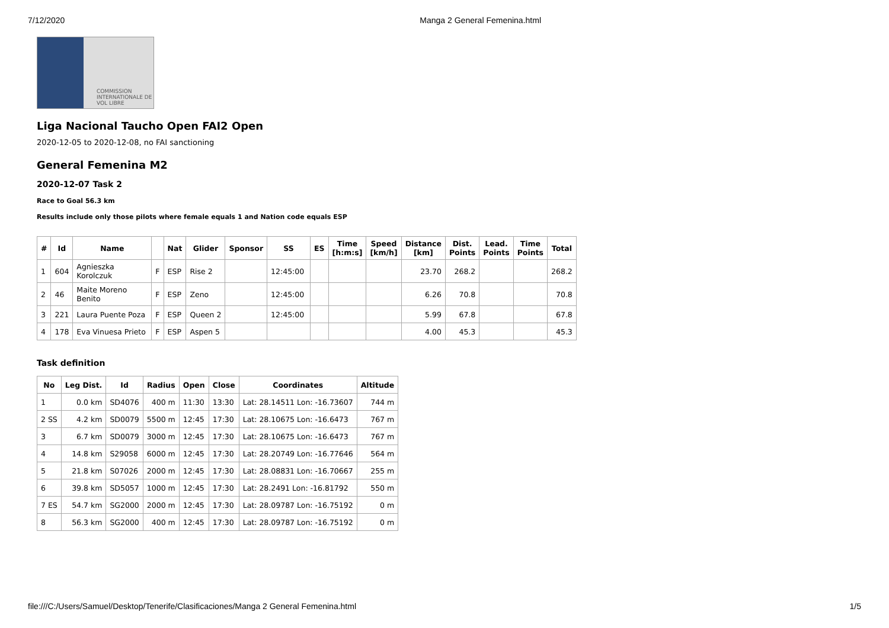7/12/2020 Manga 2 General Femenina.html
COMMISSION INTERNATIONALE DE VOL LIBRE
Liga Nacional Taucho Open FAI2 Open
2020-12-05 to 2020-12-08, no FAI sanctioning
General Femenina M2
2020-12-07 Task 2
Race to Goal 56.3 km
Results include only those pilots where female equals 1 and Nation code equals ESP
| # | Id | Name | | Nat | Glider | Sponsor | SS | ES | Time [h:m:s] | Speed [km/h] | Distance [km] | Dist. Points | Lead. Points | Time Points | Total |
| --- | --- | --- | --- | --- | --- | --- | --- | --- | --- | --- | --- | --- | --- | --- | --- |
| 1 | 604 | Agnieszka Korolczuk | F | ESP | Rise 2 | | 12:45:00 | | | | 23.70 | 268.2 | | | 268.2 |
| 2 | 46 | Maite Moreno Benito | F | ESP | Zeno | | 12:45:00 | | | | 6.26 | 70.8 | | | 70.8 |
| 3 | 221 | Laura Puente Poza | F | ESP | Queen 2 | | 12:45:00 | | | | 5.99 | 67.8 | | | 67.8 |
| 4 | 178 | Eva Vinuesa Prieto | F | ESP | Aspen 5 | | | | | | 4.00 | 45.3 | | | 45.3 |
Task definition
| No | Leg Dist. | Id | Radius | Open | Close | Coordinates | Altitude |
| --- | --- | --- | --- | --- | --- | --- | --- |
| 1 | 0.0 km | SD4076 | 400 m | 11:30 | 13:30 | Lat: 28.14511 Lon: -16.73607 | 744 m |
| 2 SS | 4.2 km | SD0079 | 5500 m | 12:45 | 17:30 | Lat: 28.10675 Lon: -16.6473 | 767 m |
| 3 | 6.7 km | SD0079 | 3000 m | 12:45 | 17:30 | Lat: 28.10675 Lon: -16.6473 | 767 m |
| 4 | 14.8 km | S29058 | 6000 m | 12:45 | 17:30 | Lat: 28.20749 Lon: -16.77646 | 564 m |
| 5 | 21.8 km | S07026 | 2000 m | 12:45 | 17:30 | Lat: 28.08831 Lon: -16.70667 | 255 m |
| 6 | 39.8 km | SD5057 | 1000 m | 12:45 | 17:30 | Lat: 28.2491 Lon: -16.81792 | 550 m |
| 7 ES | 54.7 km | SG2000 | 2000 m | 12:45 | 17:30 | Lat: 28.09787 Lon: -16.75192 | 0 m |
| 8 | 56.3 km | SG2000 | 400 m | 12:45 | 17:30 | Lat: 28.09787 Lon: -16.75192 | 0 m |
file:///C:/Users/Samuel/Desktop/Tenerife/Clasificaciones/Manga 2 General Femenina.html 1/5